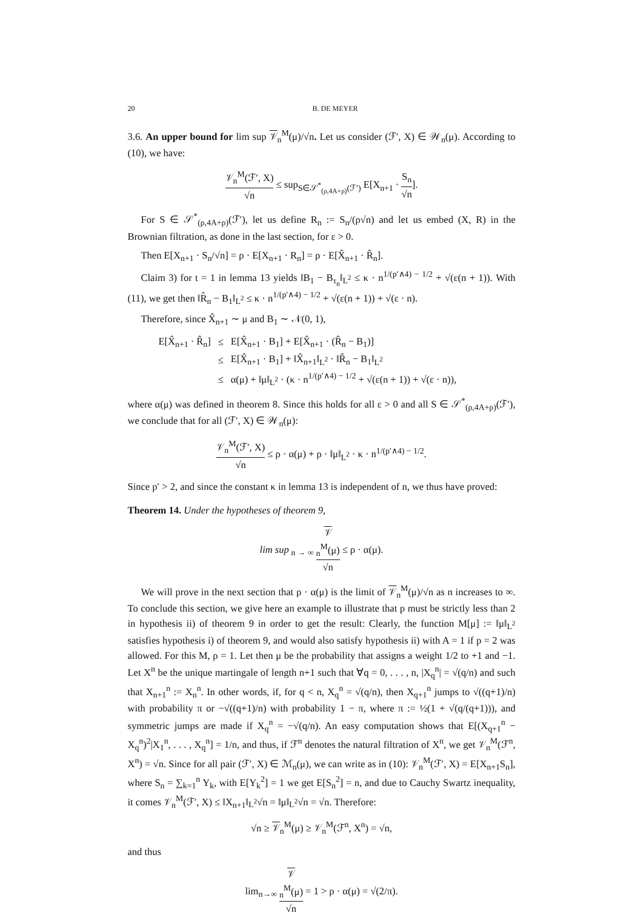20 B. DE MEYER
3.6. An upper bound for lim sup 𝒱<sub>n</sub><sup>M</sup>(μ)/√n. Let us consider (ℱ′, X) ∈ 𝒲<sub>n</sub>(μ). According to (10), we have:
𝒱<sub>n</sub><sup>M</sup>(ℱ′, X) √n ≤ sup<sub>S∈𝒮<sup>*</sup><sub>(ρ,4A+ρ)</sub>(ℱ′)</sub> E[X<sub>n+1</sub> · S<sub>n</sub> √n].
For S ∈ 𝒮<sup>*</sup><sub>(ρ,4A+ρ)</sub>(ℱ′), let us define R<sub>n</sub> := S<sub>n</sub>/(ρ√n) and let us embed (X, R) in the Brownian filtration, as done in the last section, for ε > 0.
Then E[X<sub>n+1</sub> · S<sub>n</sub>/√n] = ρ · E[X<sub>n+1</sub> · R<sub>n</sub>] = ρ · E[X̂<sub>n+1</sub> · R̂<sub>n</sub>].
Claim 3) for t = 1 in lemma 13 yields ‖B<sub>1</sub> − B<sub>τ<sub>n</sub></sub>‖<sub>L<sup>2</sup></sub> ≤ κ · n<sup>1/(p′∧4) − 1/2</sup> + √(ε(n + 1)). With (11), we get then ‖R̂<sub>n</sub> − B<sub>1</sub>‖<sub>L<sup>2</sup></sub> ≤ κ · n<sup>1/(p′∧4) − 1/2</sup> + √(ε(n + 1)) + √(ε · n).
Therefore, since X̂<sub>n+1</sub> ∼ μ and B<sub>1</sub> ∼ 𝒩(0, 1),
| E[X̂<sub>n+1</sub> · R̂<sub>n</sub>] | ≤ | E[X̂<sub>n+1</sub> · B<sub>1</sub>] + E[X̂<sub>n+1</sub> · (R̂<sub>n</sub> − B<sub>1</sub>)] |
| | ≤ | E[X̂<sub>n+1</sub> · B<sub>1</sub>] + ‖X̂<sub>n+1</sub>‖<sub>L<sup>2</sup></sub> · ‖R̂<sub>n</sub> − B<sub>1</sub>‖<sub>L<sup>2</sup></sub> |
| | ≤ | α(μ) + ‖μ‖<sub>L<sup>2</sup></sub> · (κ · n<sup>1/(p′∧4) − 1/2</sup> + √(ε(n + 1)) + √(ε · n)), |
where α(μ) was defined in theorem 8. Since this holds for all ε > 0 and all S ∈ 𝒮<sup>*</sup><sub>(ρ,4A+ρ)</sub>(ℱ′), we conclude that for all (ℱ′, X) ∈ 𝒲<sub>n</sub>(μ):
𝒱<sub>n</sub><sup>M</sup>(ℱ′, X) √n ≤ ρ · α(μ) + ρ · ‖μ‖<sub>L<sup>2</sup></sub> · κ · n<sup>1/(p′∧4) − 1/2</sup>.
Since p′ > 2, and since the constant κ in lemma 13 is independent of n, we thus have proved:
Theorem 14. Under the hypotheses of theorem 9,
lim sup<sub>n → ∞</sub> 𝒱
<sub>n</sub><sup>M</sup>(μ) √n ≤ ρ · α(μ).
We will prove in the next section that ρ · α(μ) is the limit of 𝒱<sub>n</sub><sup>M</sup>(μ)/√n as n increases to ∞. To conclude this section, we give here an example to illustrate that p must be strictly less than 2 in hypothesis ii) of theorem 9 in order to get the result: Clearly, the function M[μ] := ‖μ‖<sub>L<sup>2</sup></sub> satisfies hypothesis i) of theorem 9, and would also satisfy hypothesis ii) with A = 1 if p = 2 was allowed. For this M, ρ = 1. Let then μ be the probability that assigns a weight 1/2 to +1 and −1. Let X<sup>n</sup> be the unique martingale of length n+1 such that ∀q = 0, . . . , n, |X<sub>q</sub><sup>n</sup>| = √(q/n) and such that X<sub>n+1</sub><sup>n</sup> := X<sub>n</sub><sup>n</sup>. In other words, if, for q < n, X<sub>q</sub><sup>n</sup> = √(q/n), then X<sub>q+1</sub><sup>n</sup> jumps to √((q+1)/n) with probability π or −√((q+1)/n) with probability 1 − π, where π := ½(1 + √(q/(q+1))), and symmetric jumps are made if X<sub>q</sub><sup>n</sup> = −√(q/n). An easy computation shows that E[(X<sub>q+1</sub><sup>n</sup> − X<sub>q</sub><sup>n</sup>)<sup>2</sup>|X<sub>1</sub><sup>n</sup>, . . . , X<sub>q</sub><sup>n</sup>] = 1/n, and thus, if ℱ<sup>n</sup> denotes the natural filtration of X<sup>n</sup>, we get 𝒱<sub>n</sub><sup>M</sup>(ℱ<sup>n</sup>, X<sup>n</sup>) = √n. Since for all pair (ℱ′, X) ∈ ℳ<sub>n</sub>(μ), we can write as in (10): 𝒱<sub>n</sub><sup>M</sup>(ℱ′, X) = E[X<sub>n+1</sub>S<sub>n</sub>], where S<sub>n</sub> = ∑<sub>k=1</sub><sup>n</sup> Y<sub>k</sub>, with E[Y<sub>k</sub><sup>2</sup>] = 1 we get E[S<sub>n</sub><sup>2</sup>] = n, and due to Cauchy Swartz inequality, it comes 𝒱<sub>n</sub><sup>M</sup>(ℱ′, X) ≤ ‖X<sub>n+1</sub>‖<sub>L<sup>2</sup></sub>√n = ‖μ‖<sub>L<sup>2</sup></sub>√n = √n. Therefore:
√n ≥ 𝒱<sub>n</sub><sup>M</sup>(μ) ≥ 𝒱<sub>n</sub><sup>M</sup>(ℱ<sup>n</sup>, X<sup>n</sup>) = √n,
and thus
lim<sub>n→∞</sub> 𝒱
<sub>n</sub><sup>M</sup>(μ) √n = 1 > ρ · α(μ) = √(2/π).